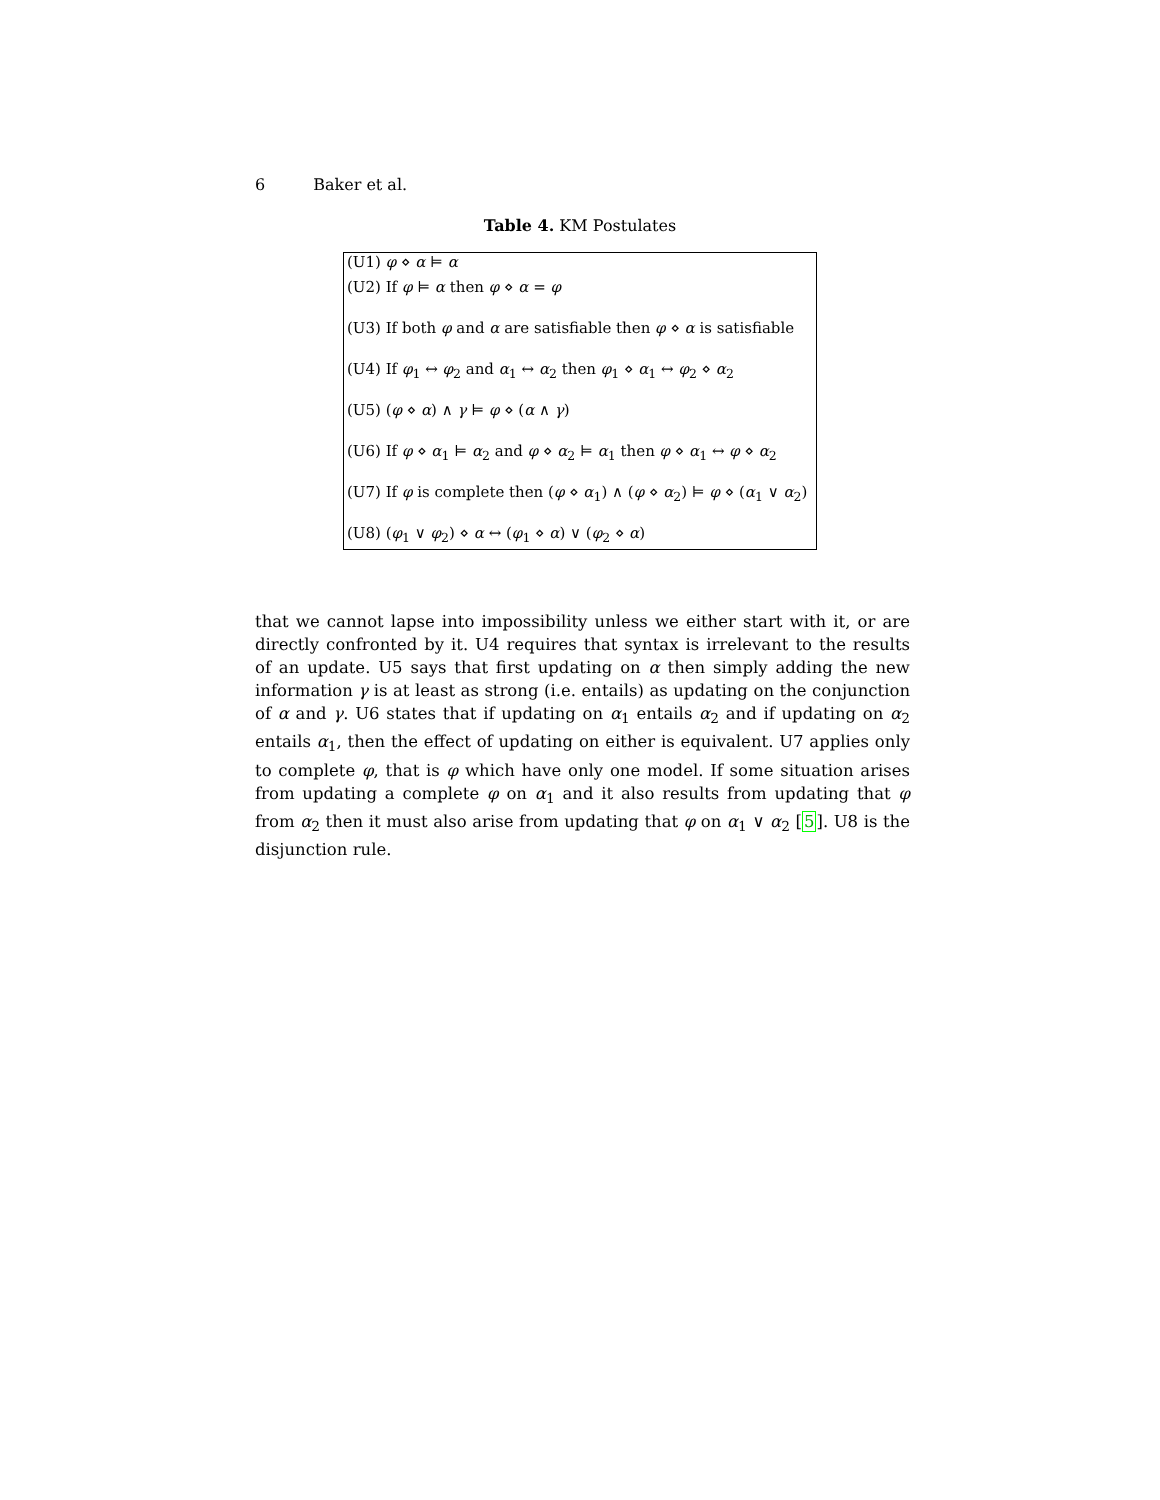6 Baker et al.
Table 4. KM Postulates
| (U1) φ ⋄ α ⊨ α |
| (U2) If φ ⊨ α then φ ⋄ α = φ |
| (U3) If both φ and α are satisfiable then φ ⋄ α is satisfiable |
| (U4) If φ<sub>1</sub> ↔ φ<sub>2</sub> and α<sub>1</sub> ↔ α<sub>2</sub> then φ<sub>1</sub> ⋄ α<sub>1</sub> ↔ φ<sub>2</sub> ⋄ α<sub>2</sub> |
| (U5) ( φ ⋄ α ) ∧ γ ⊨ φ ⋄ ( α ∧ γ ) |
| (U6) If φ ⋄ α<sub>1</sub> ⊨ α<sub>2</sub> and φ ⋄ α<sub>2</sub> ⊨ α<sub>1</sub> then φ ⋄ α<sub>1</sub> ↔ φ ⋄ α<sub>2</sub> |
| (U7) If φ is complete then ( φ ⋄ α<sub>1</sub>) ∧ ( φ ⋄ α<sub>2</sub>) ⊨ φ ⋄ ( α<sub>1</sub> ∨ α<sub>2</sub>) |
| (U8) ( φ<sub>1</sub> ∨ φ<sub>2</sub>) ⋄ α ↔ ( φ<sub>1</sub> ⋄ α ) ∨ ( φ<sub>2</sub> ⋄ α ) |
that we cannot lapse into impossibility unless we either start with it, or are directly confronted by it. U4 requires that syntax is irrelevant to the results of an update. U5 says that first updating on α then simply adding the new information γ is at least as strong (i.e. entails) as updating on the conjunction of α and γ. U6 states that if updating on α<sub>1</sub> entails α<sub>2</sub> and if updating on α<sub>2</sub> entails α<sub>1</sub>, then the effect of updating on either is equivalent. U7 applies only to complete φ, that is φ which have only one model. If some situation arises from updating a complete φ on α<sub>1</sub> and it also results from updating that φ from α<sub>2</sub> then it must also arise from updating that φ on α<sub>1</sub> ∨ α<sub>2</sub> [5]. U8 is the disjunction rule.